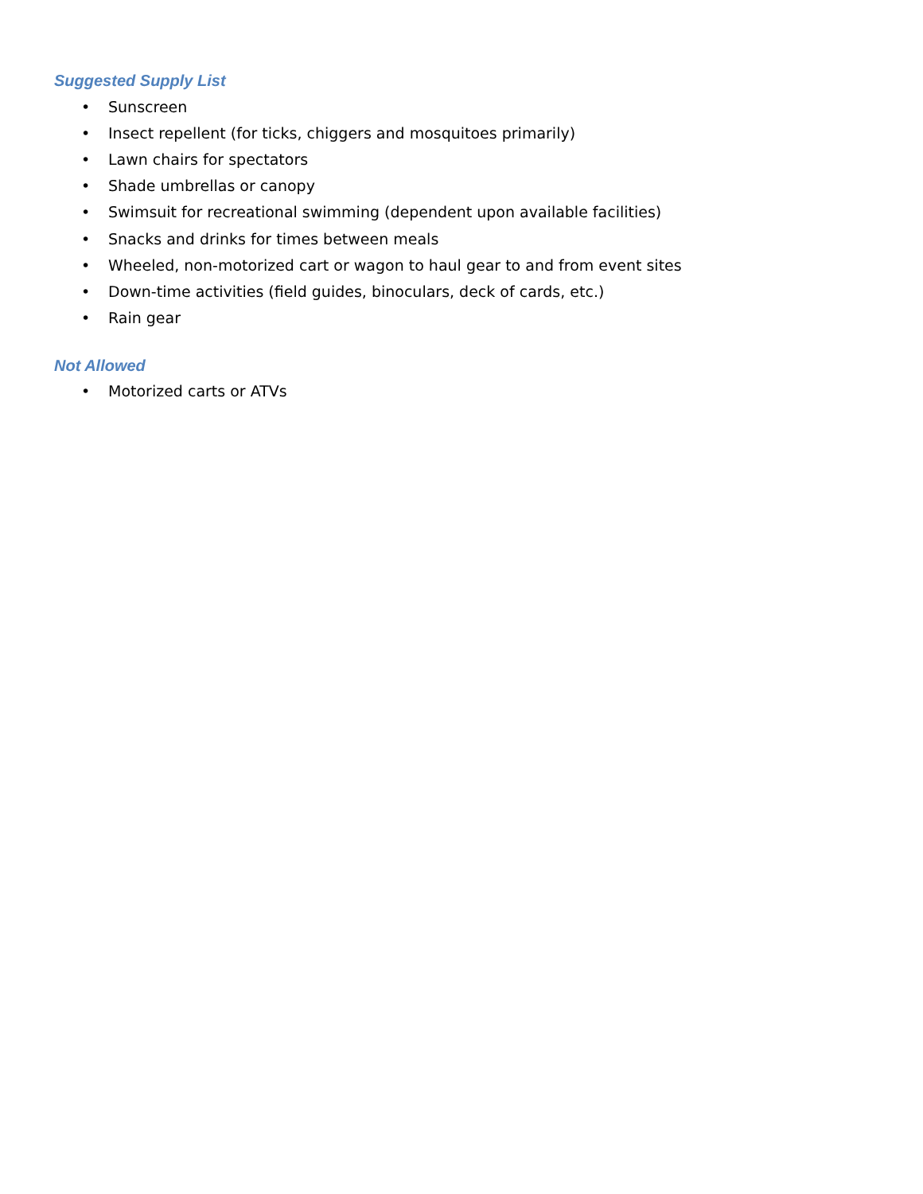Suggested Supply List
• Sunscreen
• Insect repellent (for ticks, chiggers and mosquitoes primarily)
• Lawn chairs for spectators
• Shade umbrellas or canopy
• Swimsuit for recreational swimming (dependent upon available facilities)
• Snacks and drinks for times between meals
• Wheeled, non-motorized cart or wagon to haul gear to and from event sites
• Down-time activities (field guides, binoculars, deck of cards, etc.)
• Rain gear
Not Allowed
• Motorized carts or ATVs